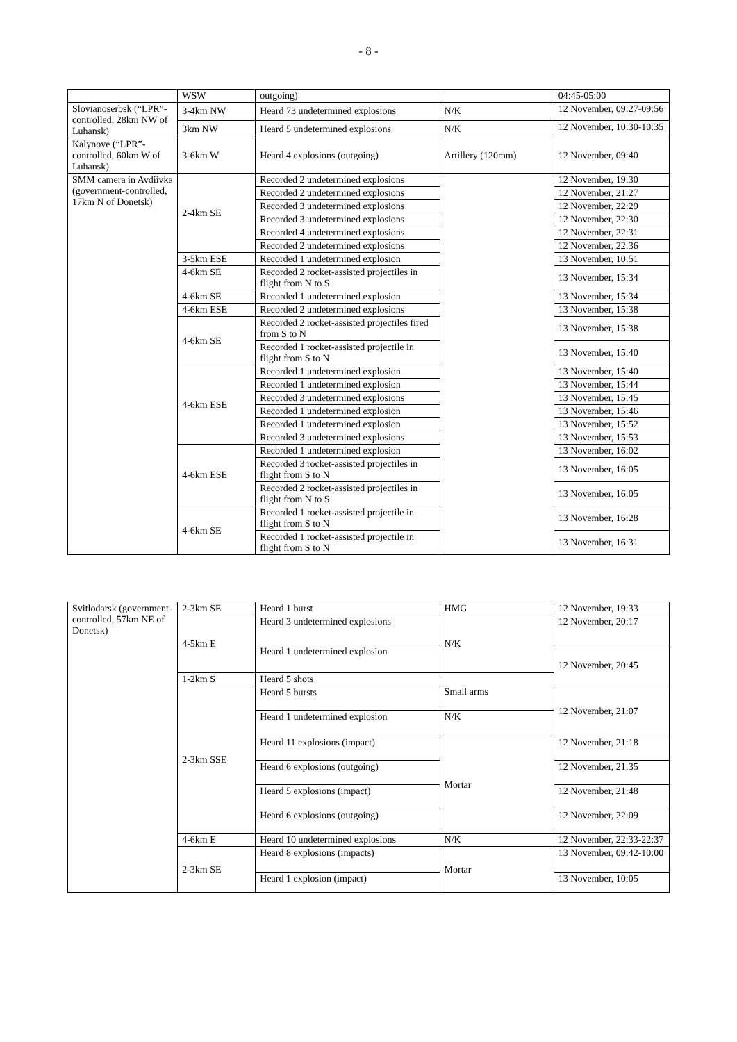- 8 -
| | WSW | outgoing) | | 04:45-05:00 |
| Slovianoserbsk (“LPR”-controlled, 28km NW of Luhansk) | 3-4km NW | Heard 73 undetermined explosions | N/K | 12 November, 09:27-09:56 |
| | 3km NW | Heard 5 undetermined explosions | N/K | 12 November, 10:30-10:35 |
| Kalynove (“LPR”-controlled, 60km W of Luhansk) | 3-6km W | Heard 4 explosions (outgoing) | Artillery (120mm) | 12 November, 09:40 |
| SMM camera in Avdiivka (government-controlled, 17km N of Donetsk) | 2-4km SE | Recorded 2 undetermined explosions | | 12 November, 19:30 |
| | | Recorded 2 undetermined explosions | | 12 November, 21:27 |
| | | Recorded 3 undetermined explosions | | 12 November, 22:29 |
| | | Recorded 3 undetermined explosions | | 12 November, 22:30 |
| | | Recorded 4 undetermined explosions | | 12 November, 22:31 |
| | | Recorded 2 undetermined explosions | | 12 November, 22:36 |
| | 3-5km ESE | Recorded 1 undetermined explosion | | 13 November, 10:51 |
| | 4-6km SE | Recorded 2 rocket-assisted projectiles in flight from N to S | | 13 November, 15:34 |
| | 4-6km SE | Recorded 1 undetermined explosion | | 13 November, 15:34 |
| | 4-6km ESE | Recorded 2 undetermined explosions | | 13 November, 15:38 |
| | 4-6km SE | Recorded 2 rocket-assisted projectiles fired from S to N | | 13 November, 15:38 |
| | | Recorded 1 rocket-assisted projectile in flight from S to N | | 13 November, 15:40 |
| | 4-6km ESE | Recorded 1 undetermined explosion | | 13 November, 15:40 |
| | | Recorded 1 undetermined explosion | | 13 November, 15:44 |
| | | Recorded 3 undetermined explosions | | 13 November, 15:45 |
| | | Recorded 1 undetermined explosion | | 13 November, 15:46 |
| | | Recorded 1 undetermined explosion | | 13 November, 15:52 |
| | | Recorded 3 undetermined explosions | | 13 November, 15:53 |
| | 4-6km ESE | Recorded 1 undetermined explosion | | 13 November, 16:02 |
| | | Recorded 3 rocket-assisted projectiles in flight from S to N | | 13 November, 16:05 |
| | | Recorded 2 rocket-assisted projectiles in flight from N to S | | 13 November, 16:05 |
| | 4-6km SE | Recorded 1 rocket-assisted projectile in flight from S to N | | 13 November, 16:28 |
| | | Recorded 1 rocket-assisted projectile in flight from S to N | | 13 November, 16:31 |
| Svitlodarsk (government-controlled, 57km NE of Donetsk) | 2-3km SE | Heard 1 burst | HMG | 12 November, 19:33 |
| | 4-5km E | Heard 3 undetermined explosions | N/K | 12 November, 20:17 |
| | | Heard 1 undetermined explosion | | 12 November, 20:45 |
| | 1-2km S | Heard 5 shots | Small arms | |
| | 2-3km SSE | Heard 5 bursts | | 12 November, 21:07 |
| | | Heard 1 undetermined explosion | N/K | |
| | | Heard 11 explosions (impact) | Mortar | 12 November, 21:18 |
| | | Heard 6 explosions (outgoing) | | 12 November, 21:35 |
| | | Heard 5 explosions (impact) | | 12 November, 21:48 |
| | | Heard 6 explosions (outgoing) | | 12 November, 22:09 |
| | 4-6km E | Heard 10 undetermined explosions | N/K | 12 November, 22:33-22:37 |
| | 2-3km SE | Heard 8 explosions (impacts) | Mortar | 13 November, 09:42-10:00 |
| | | Heard 1 explosion (impact) | | 13 November, 10:05 |